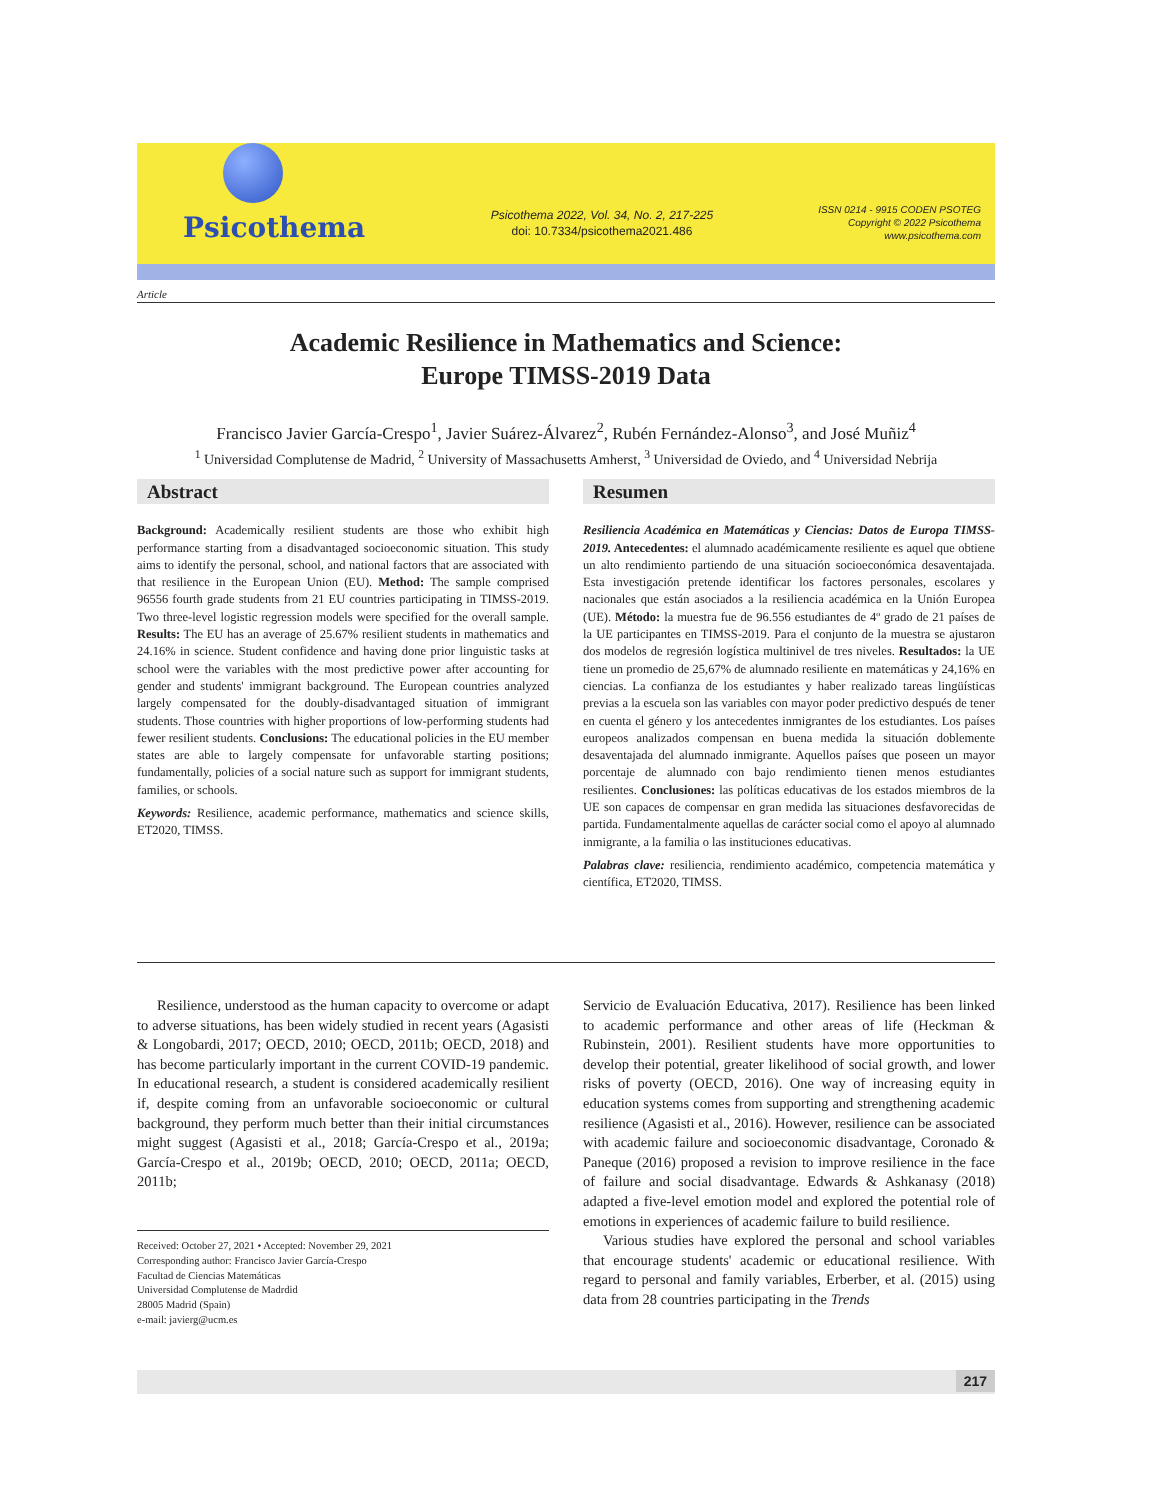Psicothema
Psicothema 2022, Vol. 34, No. 2, 217-225
doi: 10.7334/psicothema2021.486
ISSN 0214 - 9915 CODEN PSOTEG
Copyright © 2022 Psicothema
www.psicothema.com
Article
Academic Resilience in Mathematics and Science:
Europe TIMSS-2019 Data
Francisco Javier García-Crespo<sup>1</sup>, Javier Suárez-Álvarez<sup>2</sup>, Rubén Fernández-Alonso<sup>3</sup>, and José Muñiz<sup>4</sup>
<sup>1</sup> Universidad Complutense de Madrid, <sup>2</sup> University of Massachusetts Amherst, <sup>3</sup> Universidad de Oviedo, and <sup>4</sup> Universidad Nebrija
Abstract
Background: Academically resilient students are those who exhibit high performance starting from a disadvantaged socioeconomic situation. This study aims to identify the personal, school, and national factors that are associated with that resilience in the European Union (EU). Method: The sample comprised 96556 fourth grade students from 21 EU countries participating in TIMSS-2019. Two three-level logistic regression models were specified for the overall sample. Results: The EU has an average of 25.67% resilient students in mathematics and 24.16% in science. Student confidence and having done prior linguistic tasks at school were the variables with the most predictive power after accounting for gender and students' immigrant background. The European countries analyzed largely compensated for the doubly-disadvantaged situation of immigrant students. Those countries with higher proportions of low-performing students had fewer resilient students. Conclusions: The educational policies in the EU member states are able to largely compensate for unfavorable starting positions; fundamentally, policies of a social nature such as support for immigrant students, families, or schools.
Keywords: Resilience, academic performance, mathematics and science skills, ET2020, TIMSS.
Resumen
Resiliencia Académica en Matemáticas y Ciencias: Datos de Europa TIMSS-2019. Antecedentes: el alumnado académicamente resiliente es aquel que obtiene un alto rendimiento partiendo de una situación socioeconómica desaventajada. Esta investigación pretende identificar los factores personales, escolares y nacionales que están asociados a la resiliencia académica en la Unión Europea (UE). Método: la muestra fue de 96.556 estudiantes de 4º grado de 21 países de la UE participantes en TIMSS-2019. Para el conjunto de la muestra se ajustaron dos modelos de regresión logística multinivel de tres niveles. Resultados: la UE tiene un promedio de 25,67% de alumnado resiliente en matemáticas y 24,16% en ciencias. La confianza de los estudiantes y haber realizado tareas lingüísticas previas a la escuela son las variables con mayor poder predictivo después de tener en cuenta el género y los antecedentes inmigrantes de los estudiantes. Los países europeos analizados compensan en buena medida la situación doblemente desaventajada del alumnado inmigrante. Aquellos países que poseen un mayor porcentaje de alumnado con bajo rendimiento tienen menos estudiantes resilientes. Conclusiones: las políticas educativas de los estados miembros de la UE son capaces de compensar en gran medida las situaciones desfavorecidas de partida. Fundamentalmente aquellas de carácter social como el apoyo al alumnado inmigrante, a la familia o las instituciones educativas.
Palabras clave: resiliencia, rendimiento académico, competencia matemática y científica, ET2020, TIMSS.
Resilience, understood as the human capacity to overcome or adapt to adverse situations, has been widely studied in recent years (Agasisti & Longobardi, 2017; OECD, 2010; OECD, 2011b; OECD, 2018) and has become particularly important in the current COVID-19 pandemic. In educational research, a student is considered academically resilient if, despite coming from an unfavorable socioeconomic or cultural background, they perform much better than their initial circumstances might suggest (Agasisti et al., 2018; García-Crespo et al., 2019a; García-Crespo et al., 2019b; OECD, 2010; OECD, 2011a; OECD, 2011b;
Received: October 27, 2021 • Accepted: November 29, 2021
Corresponding author: Francisco Javier García-Crespo
Facultad de Ciencias Matemáticas
Universidad Complutense de Madrdid
28005 Madrid (Spain)
e-mail: javierg@ucm.es
Servicio de Evaluación Educativa, 2017). Resilience has been linked to academic performance and other areas of life (Heckman & Rubinstein, 2001). Resilient students have more opportunities to develop their potential, greater likelihood of social growth, and lower risks of poverty (OECD, 2016). One way of increasing equity in education systems comes from supporting and strengthening academic resilience (Agasisti et al., 2016). However, resilience can be associated with academic failure and socioeconomic disadvantage, Coronado & Paneque (2016) proposed a revision to improve resilience in the face of failure and social disadvantage. Edwards & Ashkanasy (2018) adapted a five-level emotion model and explored the potential role of emotions in experiences of academic failure to build resilience.
Various studies have explored the personal and school variables that encourage students' academic or educational resilience. With regard to personal and family variables, Erberber, et al. (2015) using data from 28 countries participating in the Trends
217